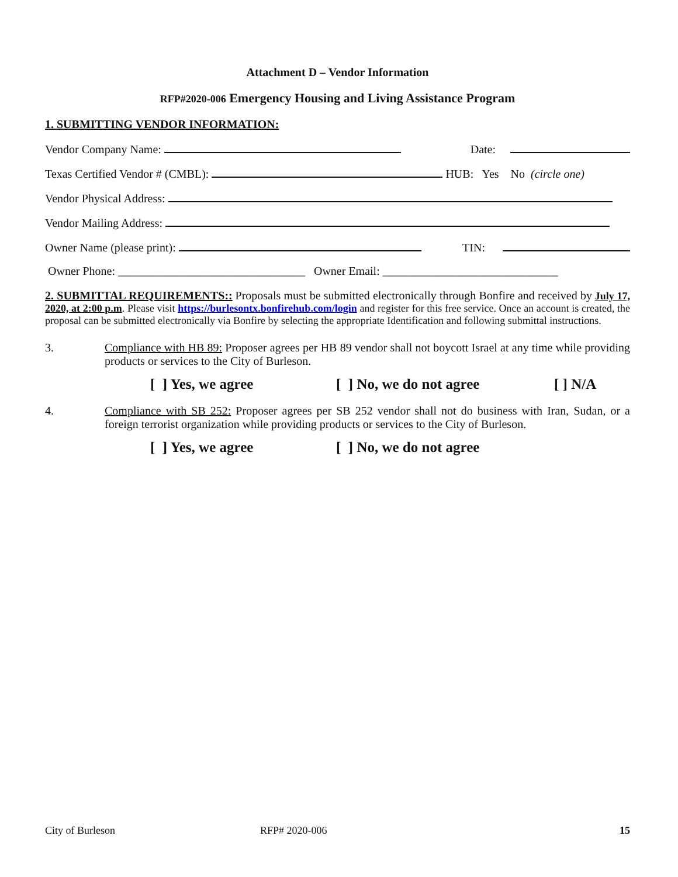Attachment D – Vendor Information
RFP#2020-006 Emergency Housing and Living Assistance Program
1. SUBMITTING VENDOR INFORMATION:
Vendor Company Name: Date:
Texas Certified Vendor # (CMBL): HUB: Yes No (circle one)
Vendor Physical Address:
Vendor Mailing Address:
Owner Name (please print): TIN:
Owner Phone: ________________________________ Owner Email: ______________________________
2. SUBMITTAL REQUIREMENTS:: Proposals must be submitted electronically through Bonfire and received by July 17, 2020, at 2:00 p.m. Please visit https://burlesontx.bonfirehub.com/login and register for this free service. Once an account is created, the proposal can be submitted electronically via Bonfire by selecting the appropriate Identification and following submittal instructions.
3. Compliance with HB 89: Proposer agrees per HB 89 vendor shall not boycott Israel at any time while providing products or services to the City of Burleson.
[ ] Yes, we agree [ ] No, we do not agree [ ] N/A
4. Compliance with SB 252: Proposer agrees per SB 252 vendor shall not do business with Iran, Sudan, or a foreign terrorist organization while providing products or services to the City of Burleson.
[ ] Yes, we agree [ ] No, we do not agree
City of Burleson RFP# 2020-006 15